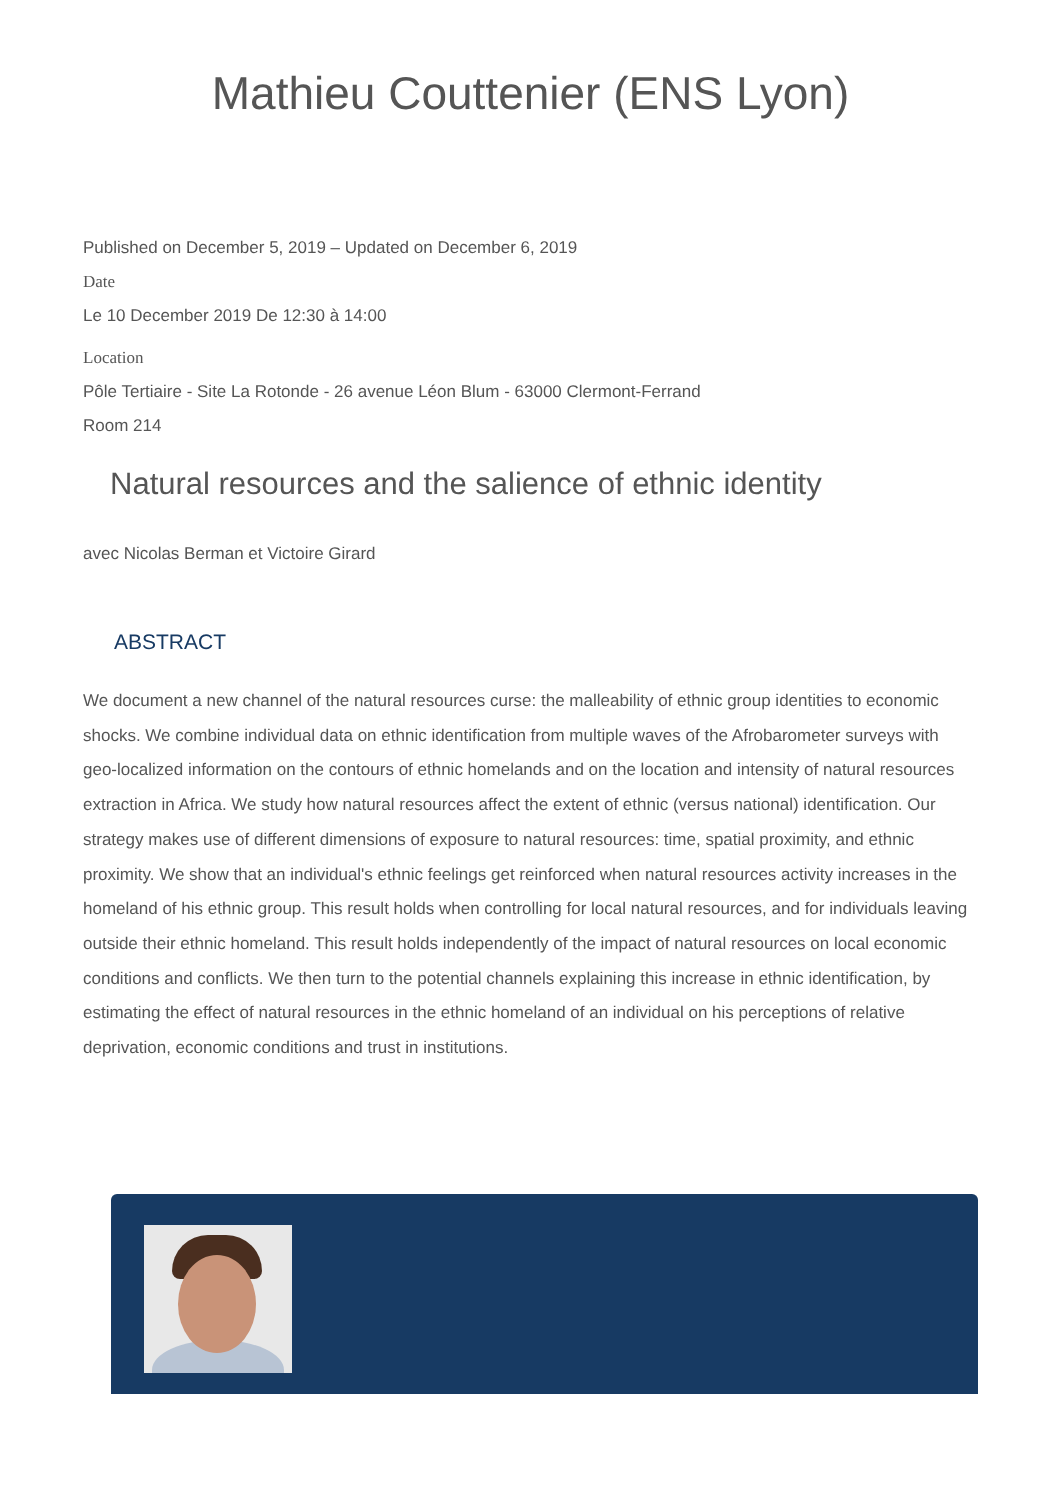Mathieu Couttenier (ENS Lyon)
Published on December 5, 2019 – Updated on December 6, 2019
Date
Le 10 December 2019 De 12:30 à 14:00
Location
Pôle Tertiaire - Site La Rotonde - 26 avenue Léon Blum - 63000 Clermont-Ferrand
Room 214
Natural resources and the salience of ethnic identity
avec Nicolas Berman et Victoire Girard
ABSTRACT
We document a new channel of the natural resources curse: the malleability of ethnic group identities to economic shocks. We combine individual data on ethnic identification from multiple waves of the Afrobarometer surveys with geo-localized information on the contours of ethnic homelands and on the location and intensity of natural resources extraction in Africa. We study how natural resources affect the extent of ethnic (versus national) identification. Our strategy makes use of different dimensions of exposure to natural resources: time, spatial proximity, and ethnic proximity. We show that an individual's ethnic feelings get reinforced when natural resources activity increases in the homeland of his ethnic group. This result holds when controlling for local natural resources, and for individuals leaving outside their ethnic homeland. This result holds independently of the impact of natural resources on local economic conditions and conflicts. We then turn to the potential channels explaining this increase in ethnic identification, by estimating the effect of natural resources in the ethnic homeland of an individual on his perceptions of relative deprivation, economic conditions and trust in institutions.